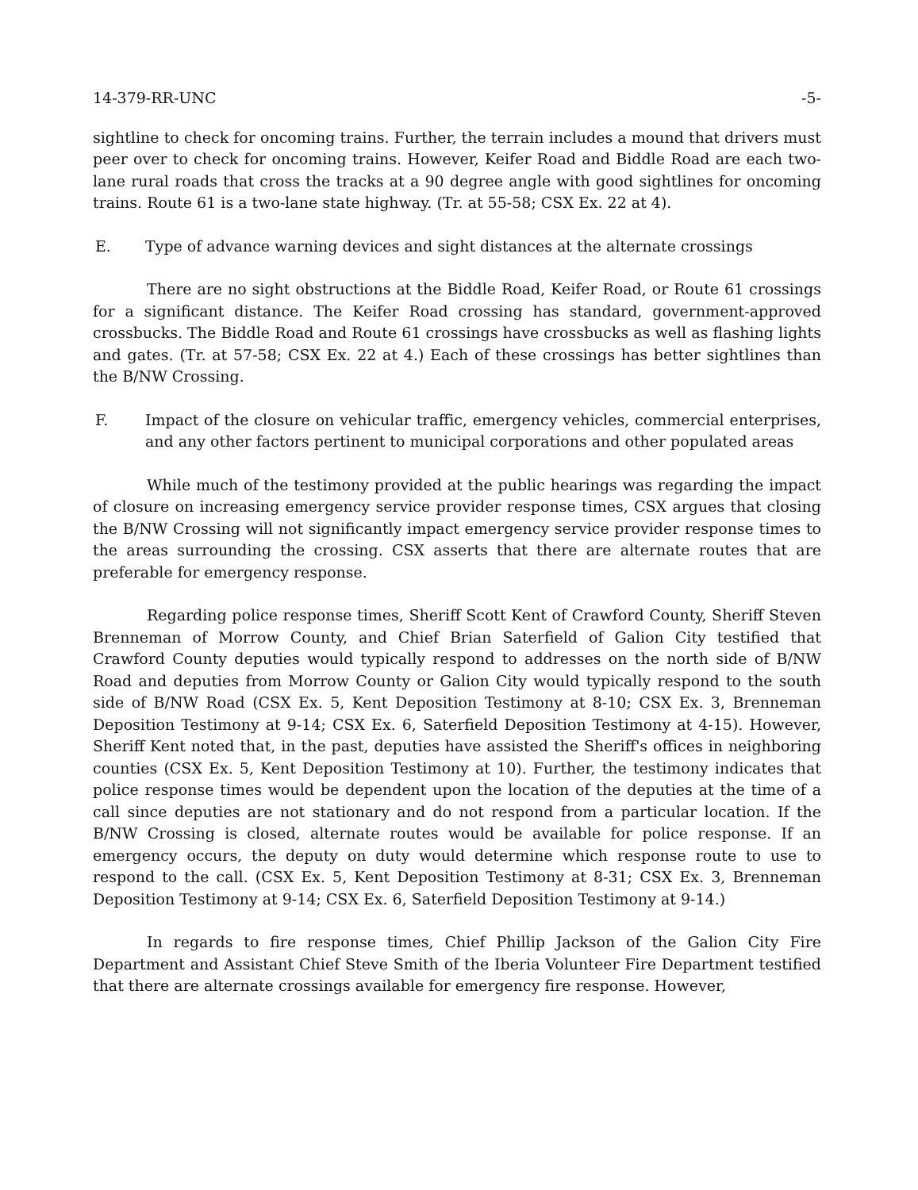14-379-RR-UNC -5-
sightline to check for oncoming trains. Further, the terrain includes a mound that drivers must peer over to check for oncoming trains. However, Keifer Road and Biddle Road are each two-lane rural roads that cross the tracks at a 90 degree angle with good sightlines for oncoming trains. Route 61 is a two-lane state highway. (Tr. at 55-58; CSX Ex. 22 at 4).
E. Type of advance warning devices and sight distances at the alternate crossings
There are no sight obstructions at the Biddle Road, Keifer Road, or Route 61 crossings for a significant distance. The Keifer Road crossing has standard, government-approved crossbucks. The Biddle Road and Route 61 crossings have crossbucks as well as flashing lights and gates. (Tr. at 57-58; CSX Ex. 22 at 4.) Each of these crossings has better sightlines than the B/NW Crossing.
F. Impact of the closure on vehicular traffic, emergency vehicles, commercial enterprises, and any other factors pertinent to municipal corporations and other populated areas
While much of the testimony provided at the public hearings was regarding the impact of closure on increasing emergency service provider response times, CSX argues that closing the B/NW Crossing will not significantly impact emergency service provider response times to the areas surrounding the crossing. CSX asserts that there are alternate routes that are preferable for emergency response.
Regarding police response times, Sheriff Scott Kent of Crawford County, Sheriff Steven Brenneman of Morrow County, and Chief Brian Saterfield of Galion City testified that Crawford County deputies would typically respond to addresses on the north side of B/NW Road and deputies from Morrow County or Galion City would typically respond to the south side of B/NW Road (CSX Ex. 5, Kent Deposition Testimony at 8-10; CSX Ex. 3, Brenneman Deposition Testimony at 9-14; CSX Ex. 6, Saterfield Deposition Testimony at 4-15). However, Sheriff Kent noted that, in the past, deputies have assisted the Sheriff's offices in neighboring counties (CSX Ex. 5, Kent Deposition Testimony at 10). Further, the testimony indicates that police response times would be dependent upon the location of the deputies at the time of a call since deputies are not stationary and do not respond from a particular location. If the B/NW Crossing is closed, alternate routes would be available for police response. If an emergency occurs, the deputy on duty would determine which response route to use to respond to the call. (CSX Ex. 5, Kent Deposition Testimony at 8-31; CSX Ex. 3, Brenneman Deposition Testimony at 9-14; CSX Ex. 6, Saterfield Deposition Testimony at 9-14.)
In regards to fire response times, Chief Phillip Jackson of the Galion City Fire Department and Assistant Chief Steve Smith of the Iberia Volunteer Fire Department testified that there are alternate crossings available for emergency fire response. However,